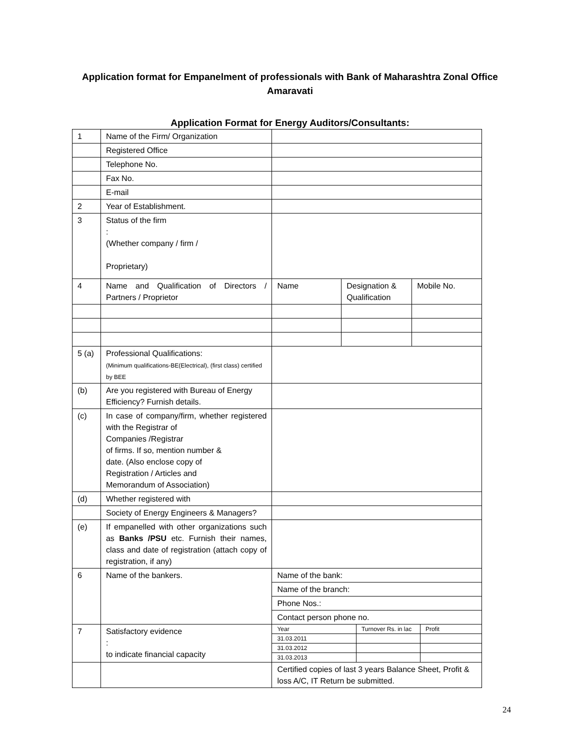Application format for Empanelment of professionals with Bank of Maharashtra Zonal Office Amaravati
Application Format for Energy Auditors/Consultants:
| 1 | Name of the Firm/ Organization | | | |
| | Registered Office | | | |
| | Telephone No. | | | |
| | Fax No. | | | |
| | E-mail | | | |
| 2 | Year of Establishment. | | | |
| 3 | Status of the firm : (Whether company / firm / Proprietary) | | | |
| 4 | Name and Qualification of Directors / Partners / Proprietor | Name | Designation & Qualification | Mobile No. |
| 5 (a) | Professional Qualifications: (Minimum qualifications-BE(Electrical), (first class) certified by BEE | | | |
| (b) | Are you registered with Bureau of Energy Efficiency? Furnish details. | | | |
| (c) | In case of company/firm, whether registered with the Registrar of Companies /Registrar of firms. If so, mention number & date. (Also enclose copy of Registration / Articles and Memorandum of Association) | | | |
| (d) | Whether registered with | | | |
| | Society of Energy Engineers & Managers? | | | |
| (e) | If empanelled with other organizations such as Banks /PSU etc. Furnish their names, class and date of registration (attach copy of registration, if any) | | | |
| 6 | Name of the bankers. | Name of the bank: | | |
| | | Name of the branch: | | |
| | | Phone Nos.: | | |
| | | Contact person phone no. | | |
| 7 | Satisfactory evidence : to indicate financial capacity | / Year / Turnover Rs. in lac / Profit / / 31.03.2011 / / / / 31.03.2012 / / / / 31.03.2013 / / / | | |
| | | Certified copies of last 3 years Balance Sheet, Profit & loss A/C, IT Return be submitted. | | |
24